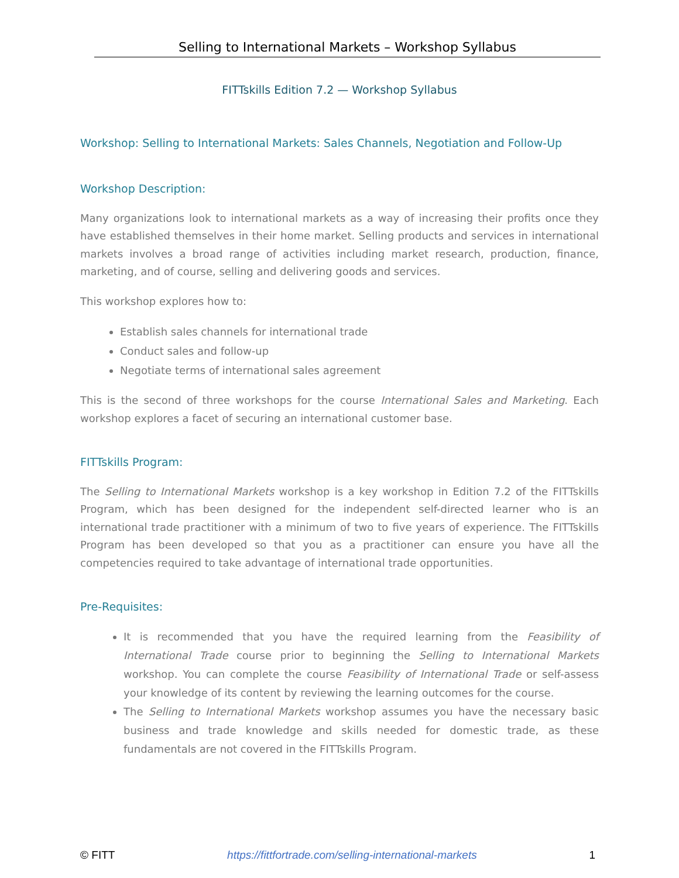Selling to International Markets – Workshop Syllabus
FITTskills Edition 7.2 — Workshop Syllabus
Workshop: Selling to International Markets: Sales Channels, Negotiation and Follow-Up
Workshop Description:
Many organizations look to international markets as a way of increasing their profits once they have established themselves in their home market. Selling products and services in international markets involves a broad range of activities including market research, production, finance, marketing, and of course, selling and delivering goods and services.
This workshop explores how to:
Establish sales channels for international trade
Conduct sales and follow-up
Negotiate terms of international sales agreement
This is the second of three workshops for the course International Sales and Marketing. Each workshop explores a facet of securing an international customer base.
FITTskills Program:
The Selling to International Markets workshop is a key workshop in Edition 7.2 of the FITTskills Program, which has been designed for the independent self-directed learner who is an international trade practitioner with a minimum of two to five years of experience. The FITTskills Program has been developed so that you as a practitioner can ensure you have all the competencies required to take advantage of international trade opportunities.
Pre-Requisites:
It is recommended that you have the required learning from the Feasibility of International Trade course prior to beginning the Selling to International Markets workshop. You can complete the course Feasibility of International Trade or self-assess your knowledge of its content by reviewing the learning outcomes for the course.
The Selling to International Markets workshop assumes you have the necessary basic business and trade knowledge and skills needed for domestic trade, as these fundamentals are not covered in the FITTskills Program.
© FITT https://fittfortrade.com/selling-international-markets 1